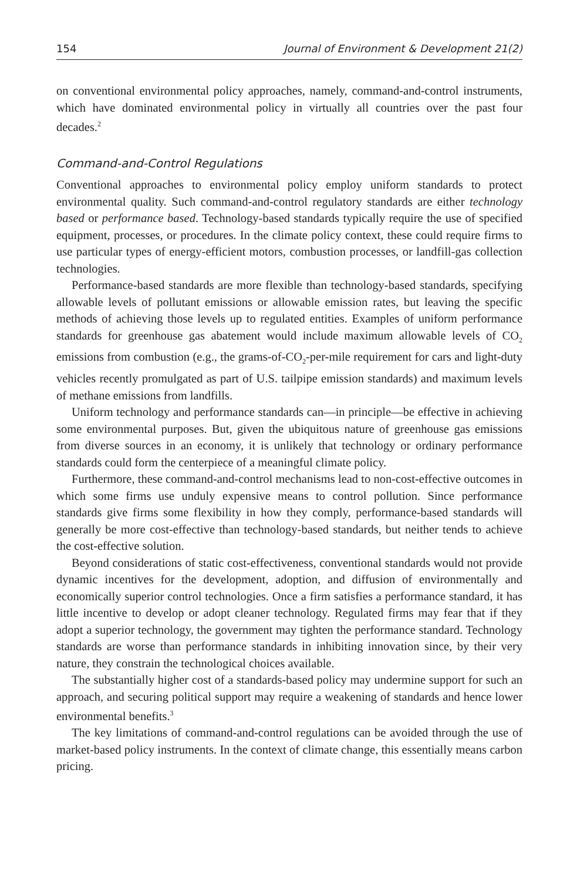154 Journal of Environment & Development 21(2)
on conventional environmental policy approaches, namely, command-and-control instruments, which have dominated environmental policy in virtually all countries over the past four decades.<sup>2</sup>
Command-and-Control Regulations
Conventional approaches to environmental policy employ uniform standards to protect environmental quality. Such command-and-control regulatory standards are either technology based or performance based. Technology-based standards typically require the use of specified equipment, processes, or procedures. In the climate policy context, these could require firms to use particular types of energy-efficient motors, combustion processes, or landfill-gas collection technologies.
Performance-based standards are more flexible than technology-based standards, specifying allowable levels of pollutant emissions or allowable emission rates, but leaving the specific methods of achieving those levels up to regulated entities. Examples of uniform performance standards for greenhouse gas abatement would include maximum allowable levels of CO<sub>2</sub> emissions from combustion (e.g., the grams-of-CO<sub>2</sub>-per-mile requirement for cars and light-duty vehicles recently promulgated as part of U.S. tailpipe emission standards) and maximum levels of methane emissions from landfills.
Uniform technology and performance standards can—in principle—be effective in achieving some environmental purposes. But, given the ubiquitous nature of greenhouse gas emissions from diverse sources in an economy, it is unlikely that technology or ordinary performance standards could form the centerpiece of a meaningful climate policy.
Furthermore, these command-and-control mechanisms lead to non-cost-effective outcomes in which some firms use unduly expensive means to control pollution. Since performance standards give firms some flexibility in how they comply, performance-based standards will generally be more cost-effective than technology-based standards, but neither tends to achieve the cost-effective solution.
Beyond considerations of static cost-effectiveness, conventional standards would not provide dynamic incentives for the development, adoption, and diffusion of environmentally and economically superior control technologies. Once a firm satisfies a performance standard, it has little incentive to develop or adopt cleaner technology. Regulated firms may fear that if they adopt a superior technology, the government may tighten the performance standard. Technology standards are worse than performance standards in inhibiting innovation since, by their very nature, they constrain the technological choices available.
The substantially higher cost of a standards-based policy may undermine support for such an approach, and securing political support may require a weakening of standards and hence lower environmental benefits.<sup>3</sup>
The key limitations of command-and-control regulations can be avoided through the use of market-based policy instruments. In the context of climate change, this essentially means carbon pricing.